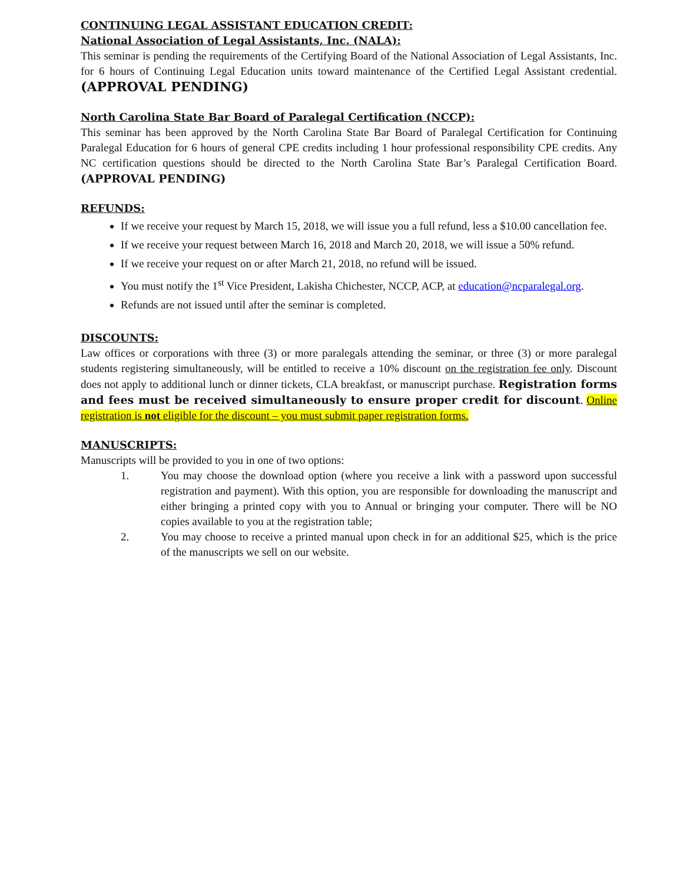CONTINUING LEGAL ASSISTANT EDUCATION CREDIT:
National Association of Legal Assistants, Inc. (NALA):
This seminar is pending the requirements of the Certifying Board of the National Association of Legal Assistants, Inc. for 6 hours of Continuing Legal Education units toward maintenance of the Certified Legal Assistant credential. (APPROVAL PENDING)
North Carolina State Bar Board of Paralegal Certification (NCCP):
This seminar has been approved by the North Carolina State Bar Board of Paralegal Certification for Continuing Paralegal Education for 6 hours of general CPE credits including 1 hour professional responsibility CPE credits. Any NC certification questions should be directed to the North Carolina State Bar’s Paralegal Certification Board. (APPROVAL PENDING)
REFUNDS:
If we receive your request by March 15, 2018, we will issue you a full refund, less a $10.00 cancellation fee.
If we receive your request between March 16, 2018 and March 20, 2018, we will issue a 50% refund.
If we receive your request on or after March 21, 2018, no refund will be issued.
You must notify the 1<sup>st</sup> Vice President, Lakisha Chichester, NCCP, ACP, at education@ncparalegal.org.
Refunds are not issued until after the seminar is completed.
DISCOUNTS:
Law offices or corporations with three (3) or more paralegals attending the seminar, or three (3) or more paralegal students registering simultaneously, will be entitled to receive a 10% discount on the registration fee only. Discount does not apply to additional lunch or dinner tickets, CLA breakfast, or manuscript purchase. Registration forms and fees must be received simultaneously to ensure proper credit for discount. Online registration is not eligible for the discount – you must submit paper registration forms.
MANUSCRIPTS:
Manuscripts will be provided to you in one of two options:
1. You may choose the download option (where you receive a link with a password upon successful registration and payment). With this option, you are responsible for downloading the manuscript and either bringing a printed copy with you to Annual or bringing your computer. There will be NO copies available to you at the registration table;
2. You may choose to receive a printed manual upon check in for an additional $25, which is the price of the manuscripts we sell on our website.